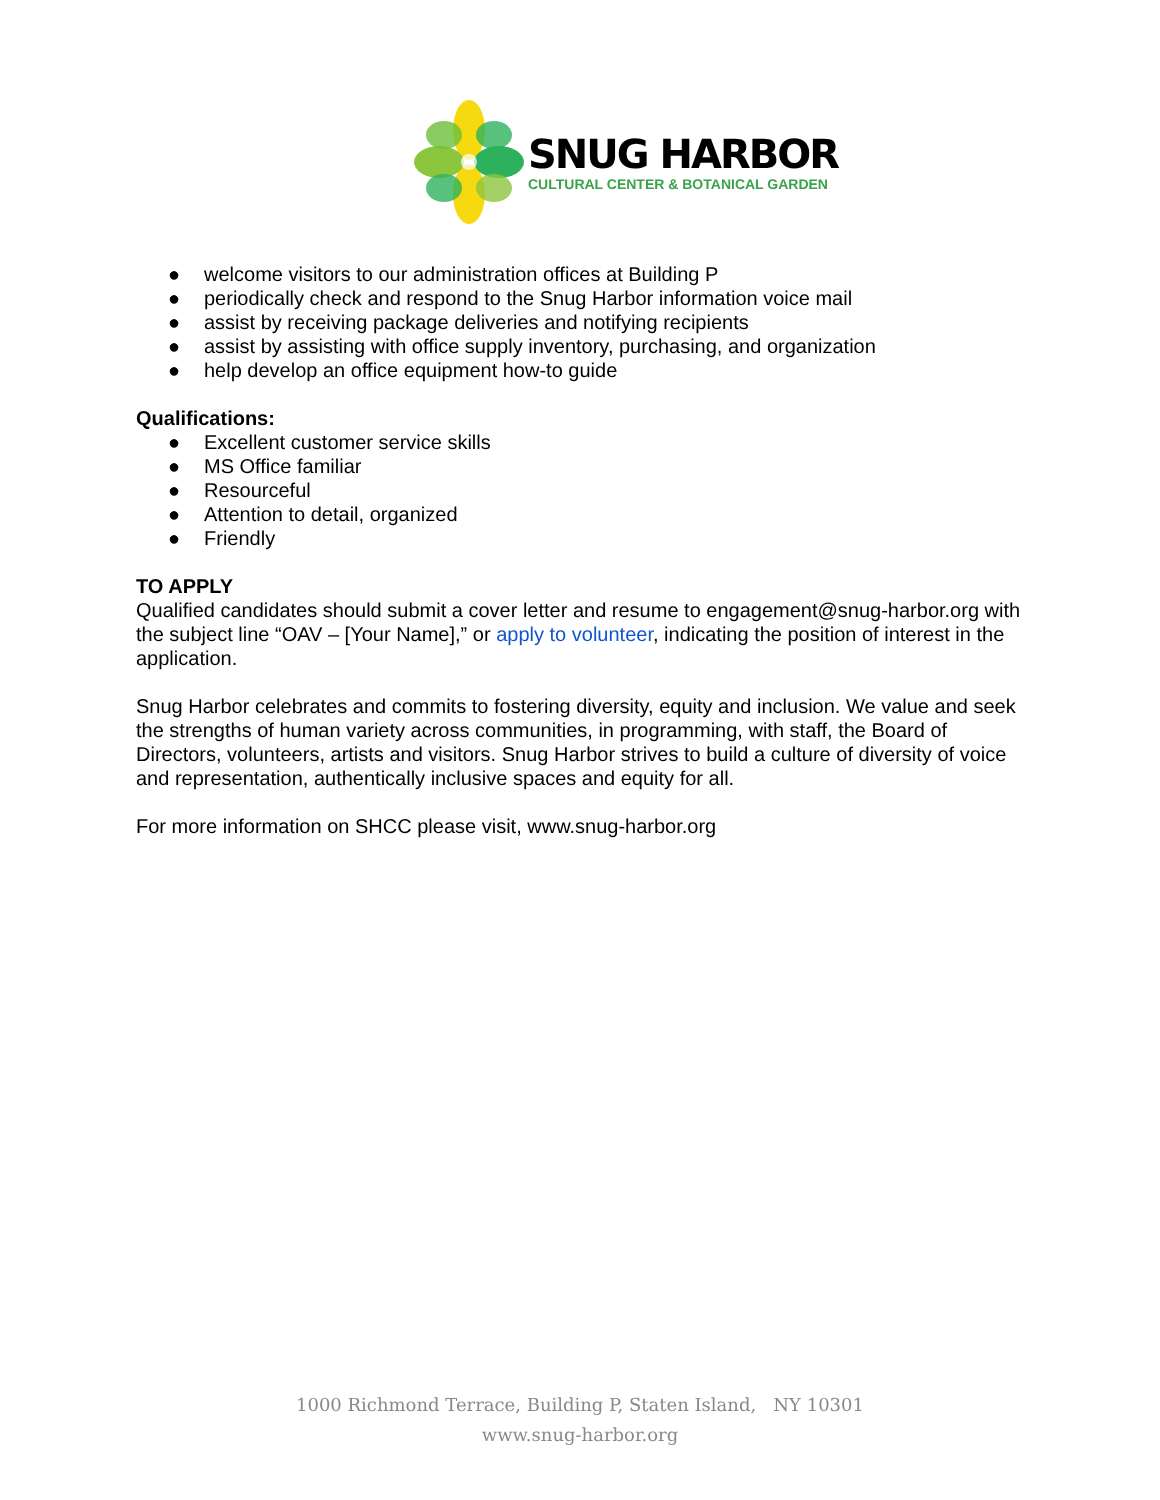SNUG HARBOR
CULTURAL CENTER & BOTANICAL GARDEN
● welcome visitors to our administration offices at Building P
● periodically check and respond to the Snug Harbor information voice mail
● assist by receiving package deliveries and notifying recipients
● assist by assisting with office supply inventory, purchasing, and organization
● help develop an office equipment how-to guide
Qualifications:
● Excellent customer service skills
● MS Office familiar
● Resourceful
● Attention to detail, organized
● Friendly
TO APPLY
Qualified candidates should submit a cover letter and resume to engagement@snug-harbor.org with the subject line “OAV – [Your Name],” or apply to volunteer, indicating the position of interest in the application.
Snug Harbor celebrates and commits to fostering diversity, equity and inclusion. We value and seek the strengths of human variety across communities, in programming, with staff, the Board of Directors, volunteers, artists and visitors. Snug Harbor strives to build a culture of diversity of voice and representation, authentically inclusive spaces and equity for all.
For more information on SHCC please visit, www.snug-harbor.org
1000 Richmond Terrace, Building P, Staten Island, NY 10301
www.snug-harbor.org